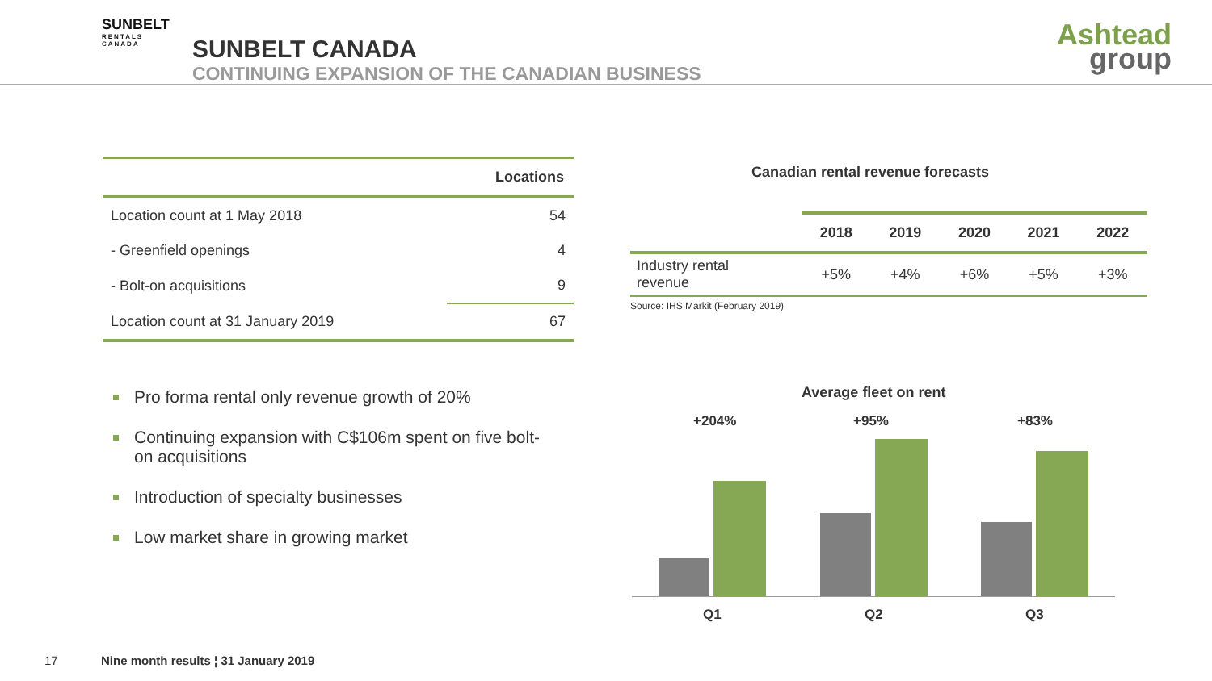SUNBELT
RENTALS
CANADA
SUNBELT CANADA
CONTINUING EXPANSION OF THE CANADIAN BUSINESS
Ashtead
group
| | Locations |
| --- | --- |
| Location count at 1 May 2018 | 54 |
| - Greenfield openings | 4 |
| - Bolt-on acquisitions | 9 |
| Location count at 31 January 2019 | 67 |
Canadian rental revenue forecasts
| | 2018 | 2019 | 2020 | 2021 | 2022 |
| --- | --- | --- | --- | --- | --- |
| Industry rental revenue | +5% | +4% | +6% | +5% | +3% |
Source: IHS Markit (February 2019)
Pro forma rental only revenue growth of 20%
Continuing expansion with C$106m spent on five bolt-on acquisitions
Introduction of specialty businesses
Low market share in growing market
Average fleet on rent
+204% +95% +83%
Q1 Q2 Q3
17
Nine month results ¦ 31 January 2019